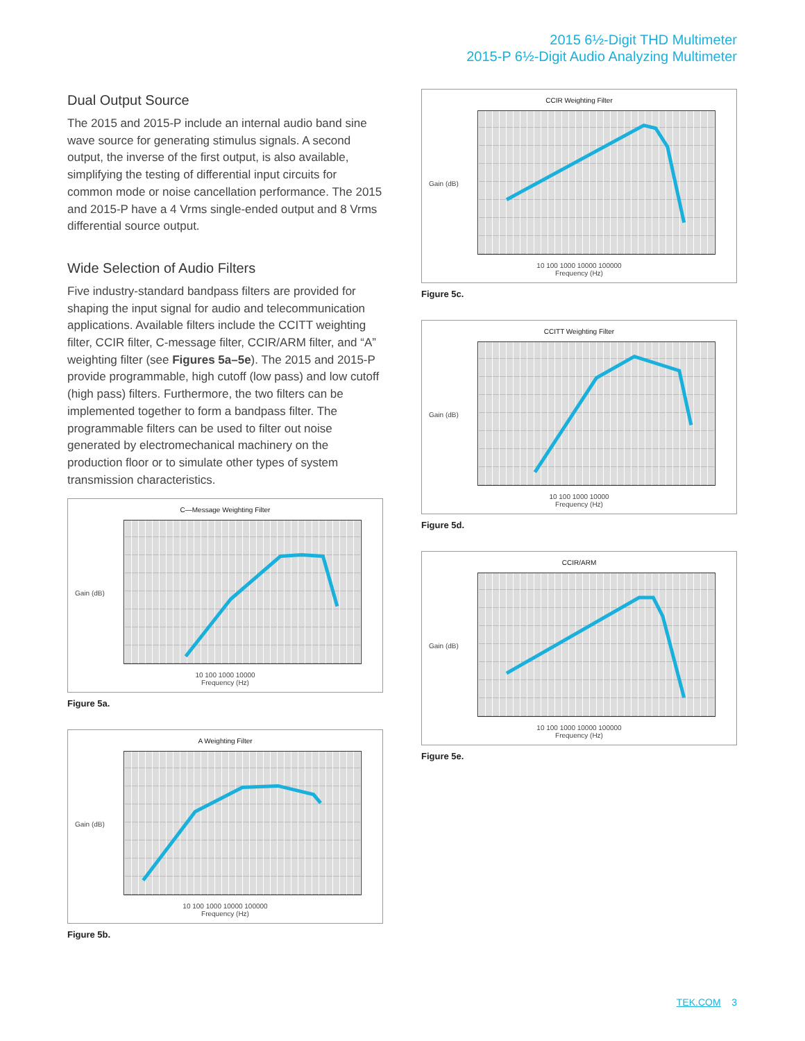2015 6½-Digit THD Multimeter
2015-P 6½-Digit Audio Analyzing Multimeter
Dual Output Source
The 2015 and 2015-P include an internal audio band sine wave source for generating stimulus signals. A second output, the inverse of the first output, is also available, simplifying the testing of differential input circuits for common mode or noise cancellation performance. The 2015 and 2015-P have a 4 Vrms single-ended output and 8 Vrms differential source output.
Wide Selection of Audio Filters
Five industry-standard bandpass filters are provided for shaping the input signal for audio and telecommunication applications. Available filters include the CCITT weighting filter, CCIR filter, C-message filter, CCIR/ARM filter, and “A” weighting filter (see Figures 5a–5e). The 2015 and 2015-P provide programmable, high cutoff (low pass) and low cutoff (high pass) filters. Furthermore, the two filters can be implemented together to form a bandpass filter. The programmable filters can be used to filter out noise generated by electromechanical machinery on the production floor or to simulate other types of system transmission characteristics.
C—Message Weighting Filter
Gain (dB)
10 100 1000 10000
Frequency (Hz)
Figure 5a.
A Weighting Filter
Gain (dB)
10 100 1000 10000 100000
Frequency (Hz)
Figure 5b.
CCIR Weighting Filter
Gain (dB)
10 100 1000 10000 100000
Frequency (Hz)
Figure 5c.
CCITT Weighting Filter
Gain (dB)
10 100 1000 10000
Frequency (Hz)
Figure 5d.
CCIR/ARM
Gain (dB)
10 100 1000 10000 100000
Frequency (Hz)
Figure 5e.
TEK.COM 3